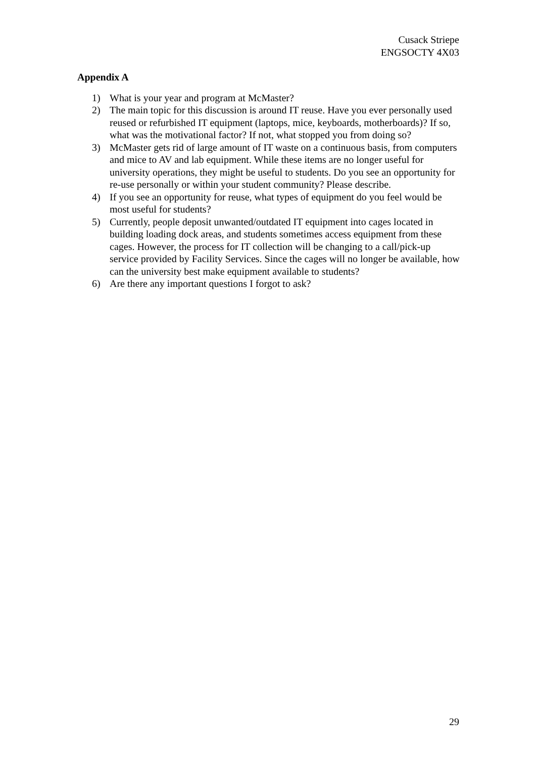Cusack Striepe
ENGSOCTY 4X03
Appendix A
1) What is your year and program at McMaster?
2) The main topic for this discussion is around IT reuse. Have you ever personally used reused or refurbished IT equipment (laptops, mice, keyboards, motherboards)? If so, what was the motivational factor? If not, what stopped you from doing so?
3) McMaster gets rid of large amount of IT waste on a continuous basis, from computers and mice to AV and lab equipment. While these items are no longer useful for university operations, they might be useful to students. Do you see an opportunity for re-use personally or within your student community? Please describe.
4) If you see an opportunity for reuse, what types of equipment do you feel would be most useful for students?
5) Currently, people deposit unwanted/outdated IT equipment into cages located in building loading dock areas, and students sometimes access equipment from these cages. However, the process for IT collection will be changing to a call/pick-up service provided by Facility Services. Since the cages will no longer be available, how can the university best make equipment available to students?
6) Are there any important questions I forgot to ask?
29